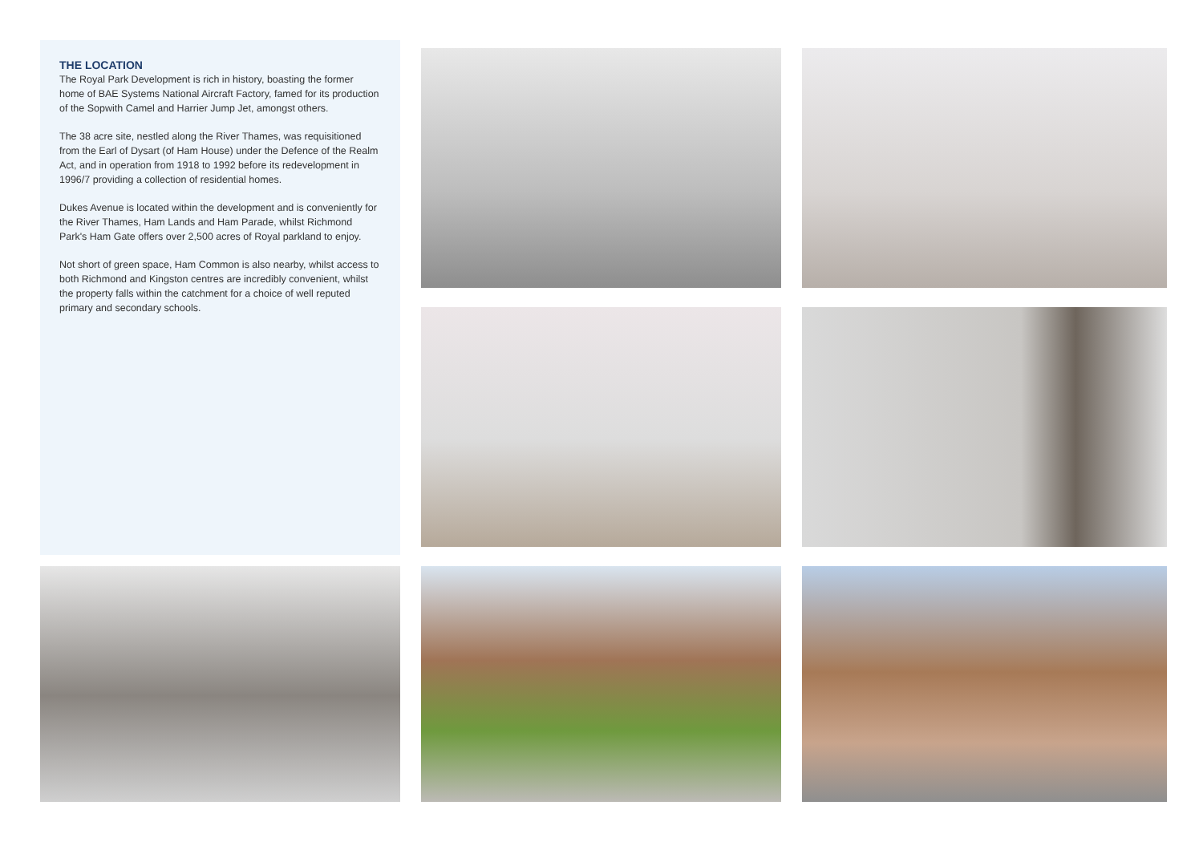THE LOCATION
The Royal Park Development is rich in history, boasting the former home of BAE Systems National Aircraft Factory, famed for its production of the Sopwith Camel and Harrier Jump Jet, amongst others.
The 38 acre site, nestled along the River Thames, was requisitioned from the Earl of Dysart (of Ham House) under the Defence of the Realm Act, and in operation from 1918 to 1992 before its redevelopment in 1996/7 providing a collection of residential homes.
Dukes Avenue is located within the development and is conveniently for the River Thames, Ham Lands and Ham Parade, whilst Richmond Park's Ham Gate offers over 2,500 acres of Royal parkland to enjoy.
Not short of green space, Ham Common is also nearby, whilst access to both Richmond and Kingston centres are incredibly convenient, whilst the property falls within the catchment for a choice of well reputed primary and secondary schools.